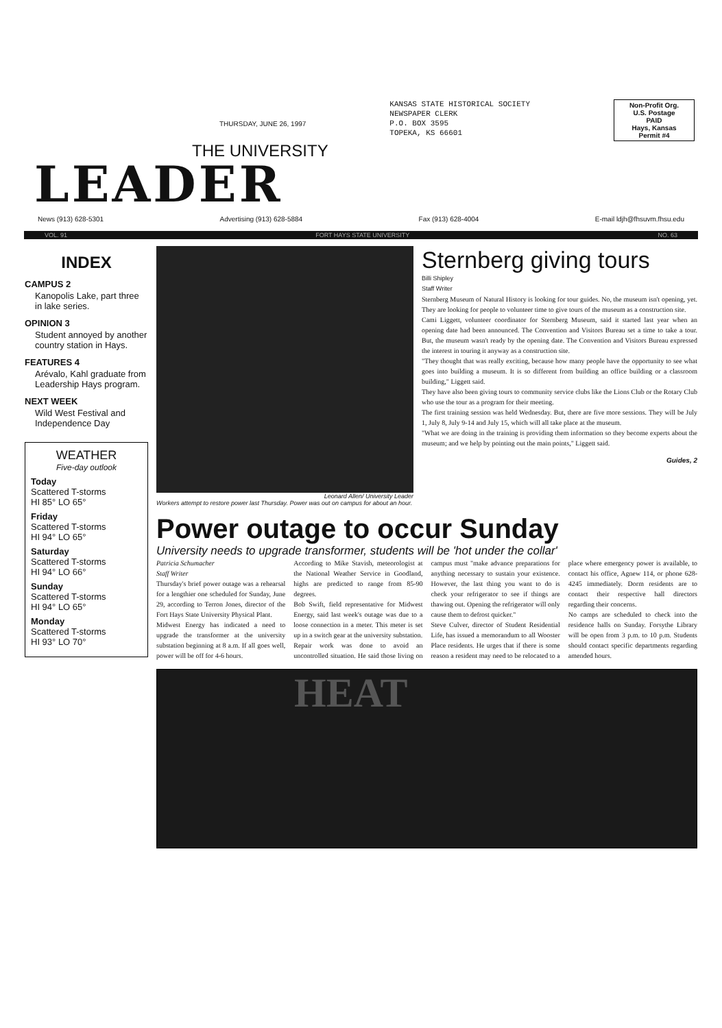THURSDAY, JUNE 26, 1997
KANSAS STATE HISTORICAL SOCIETY
NEWSPAPER CLERK
P.O. BOX 3595
TOPEKA, KS 66601
Non-Profit Org.
U.S. Postage
PAID
Hays, Kansas
Permit #4
THE UNIVERSITY
LEADER
News (913) 628-5301 Advertising (913) 628-5884 Fax (913) 628-4004 E-mail ldjh@fhsuvm.fhsu.edu
VOL. 91 FORT HAYS STATE UNIVERSITY NO. 63
INDEX
CAMPUS 2
Kanopolis Lake, part three in lake series.
OPINION 3
Student annoyed by another country station in Hays.
FEATURES 4
Arévalo, Kahl graduate from Leadership Hays program.
NEXT WEEK
Wild West Festival and Independence Day
WEATHER
Five-day outlook
Today
Scattered T-storms
HI 85° LO 65°
Friday
Scattered T-storms
HI 94° LO 65°
Saturday
Scattered T-storms
HI 94° LO 66°
Sunday
Scattered T-storms
HI 94° LO 65°
Monday
Scattered T-storms
HI 93° LO 70°
Leonard Allen/ University Leader
Workers attempt to restore power last Thursday. Power was out on campus for about an hour.
Sternberg giving tours
Billi Shipley
Staff Writer
Sternberg Museum of Natural History is looking for tour guides. No, the museum isn't opening, yet. They are looking for people to volunteer time to give tours of the museum as a construction site.
Cami Liggett, volunteer coordinator for Sternberg Museum, said it started last year when an opening date had been announced. The Convention and Visitors Bureau set a time to take a tour. But, the museum wasn't ready by the opening date. The Convention and Visitors Bureau expressed the interest in touring it anyway as a construction site.
"They thought that was really exciting, because how many people have the opportunity to see what goes into building a museum. It is so different from building an office building or a classroom building," Liggett said.
They have also been giving tours to community service clubs like the Lions Club or the Rotary Club who use the tour as a program for their meeting.
The first training session was held Wednesday. But, there are five more sessions. They will be July 1, July 8, July 9-14 and July 15, which will all take place at the museum.
"What we are doing in the training is providing them information so they become experts about the museum; and we help by pointing out the main points," Liggett said.
Guides, 2
Power outage to occur Sunday
University needs to upgrade transformer, students will be 'hot under the collar'
Patricia Schumacher
Staff Writer
Thursday's brief power outage was a rehearsal for a lengthier one scheduled for Sunday, June 29, according to Terron Jones, director of the Fort Hays State University Physical Plant.
Midwest Energy has indicated a need to upgrade the transformer at the university substation beginning at 8 a.m. If all goes well, power will be off for 4-6 hours.
According to Mike Stavish, meteorologist at the National Weather Service in Goodland, highs are predicted to range from 85-90 degrees.
Bob Swift, field representative for Midwest Energy, said last week's outage was due to a loose connection in a meter. This meter is set up in a switch gear at the university substation.
Repair work was done to avoid an uncontrolled situation. He said those living on campus must "make advance preparations for anything necessary to sustain your existence. However, the last thing you want to do is check your refrigerator to see if things are thawing out. Opening the refrigerator will only cause them to defrost quicker."
Steve Culver, director of Student Residential Life, has issued a memorandum to all Wooster Place residents. He urges that if there is some reason a resident may need to be relocated to a place where emergency power is available, to contact his office, Agnew 114, or phone 628-4245 immediately. Dorm residents are to contact their respective hall directors regarding their concerns.
No camps are scheduled to check into the residence halls on Sunday. Forsythe Library will be open from 3 p.m. to 10 p.m. Students should contact specific departments regarding amended hours.
HEAT